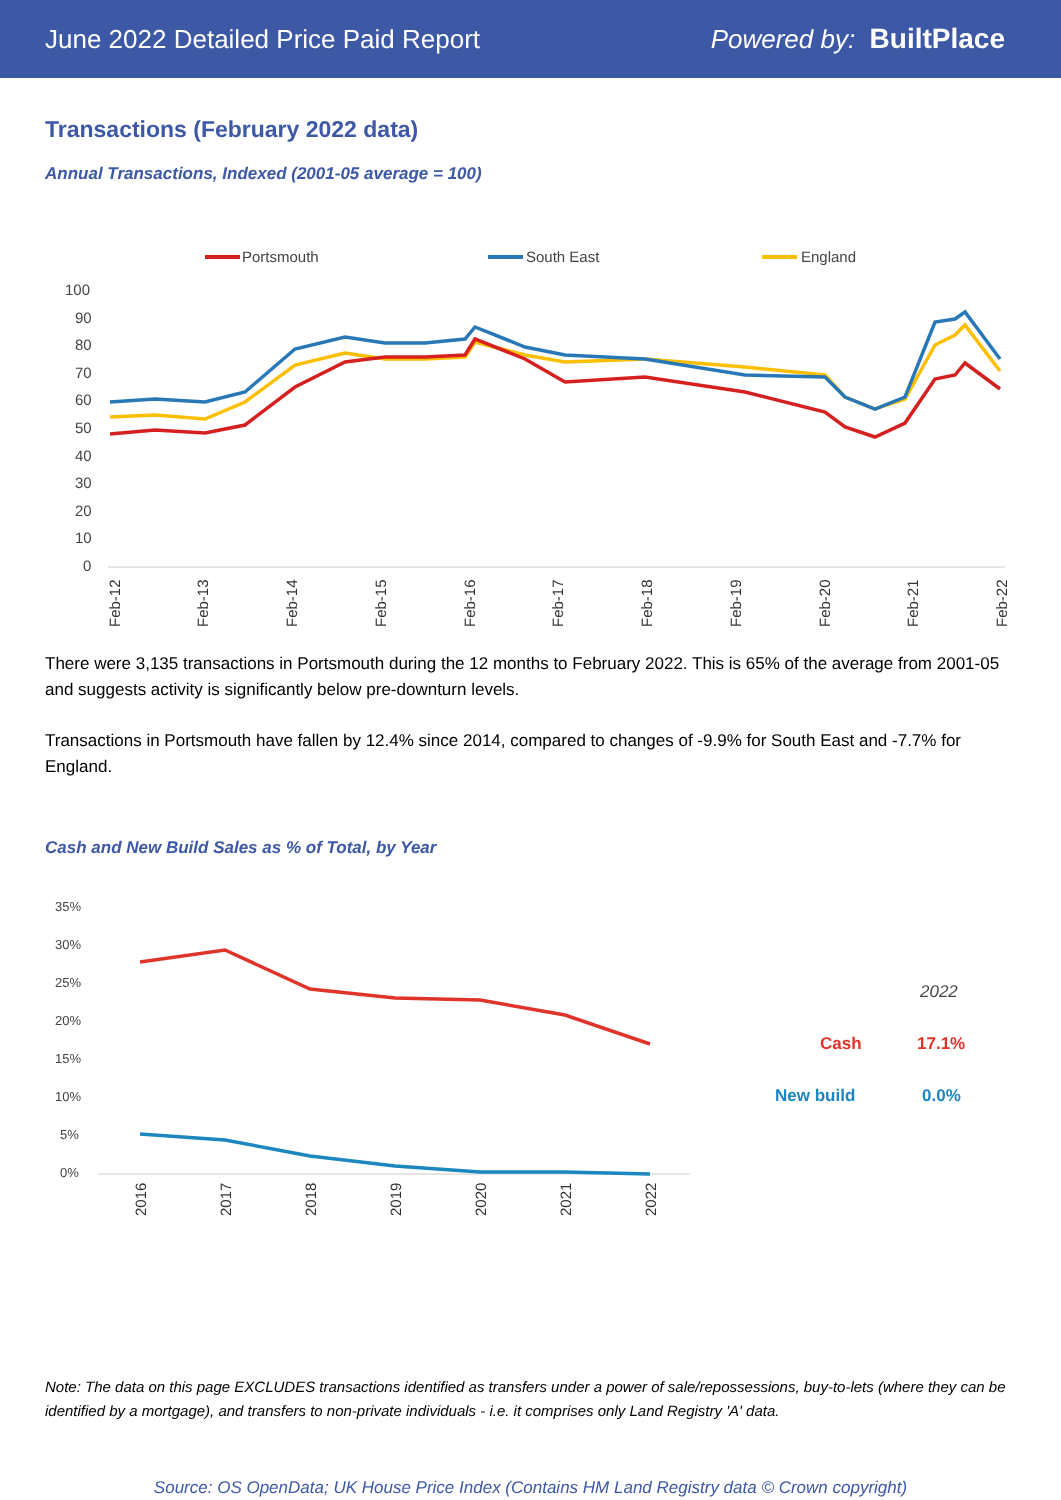June 2022 Detailed Price Paid Report Powered by: BuiltPlace
Transactions (February 2022 data)
Annual Transactions, Indexed (2001-05 average = 100)
Portsmouth
South East
England
100
90
80
70
60
50
40
30
20
10
0
Feb-12
Feb-13
Feb-14
Feb-15
Feb-16
Feb-17
Feb-18
Feb-19
Feb-20
Feb-21
Feb-22
There were 3,135 transactions in Portsmouth during the 12 months to February 2022. This is 65% of the average from 2001-05 and suggests activity is significantly below pre-downturn levels.
Transactions in Portsmouth have fallen by 12.4% since 2014, compared to changes of -9.9% for South East and -7.7% for England.
Cash and New Build Sales as % of Total, by Year
35%
30%
25%
20%
15%
10%
5%
0%
2016
2017
2018
2019
2020
2021
2022
2022
Cash
17.1%
New build
0.0%
Note: The data on this page EXCLUDES transactions identified as transfers under a power of sale/repossessions, buy-to-lets (where they can be identified by a mortgage), and transfers to non-private individuals - i.e. it comprises only Land Registry 'A' data.
Source: OS OpenData; UK House Price Index (Contains HM Land Registry data © Crown copyright)